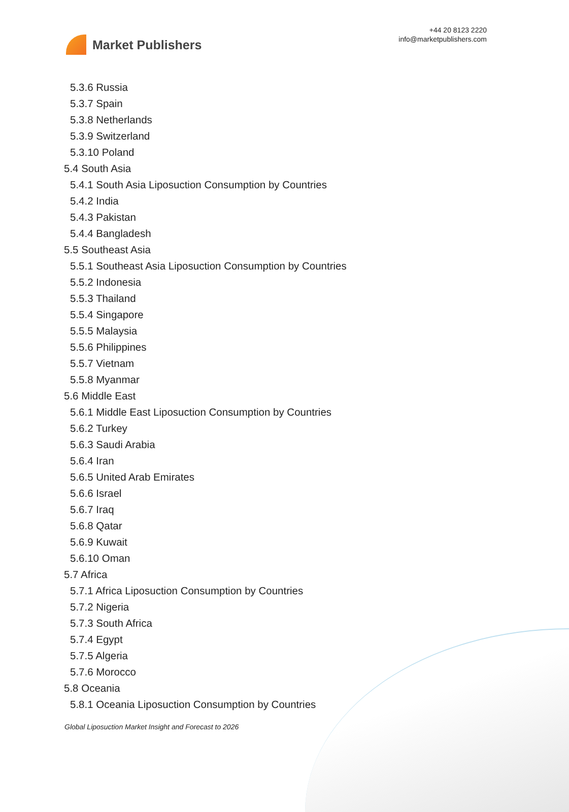Market Publishers
+44 20 8123 2220
info@marketpublishers.com
5.3.6 Russia
5.3.7 Spain
5.3.8 Netherlands
5.3.9 Switzerland
5.3.10 Poland
5.4 South Asia
5.4.1 South Asia Liposuction Consumption by Countries
5.4.2 India
5.4.3 Pakistan
5.4.4 Bangladesh
5.5 Southeast Asia
5.5.1 Southeast Asia Liposuction Consumption by Countries
5.5.2 Indonesia
5.5.3 Thailand
5.5.4 Singapore
5.5.5 Malaysia
5.5.6 Philippines
5.5.7 Vietnam
5.5.8 Myanmar
5.6 Middle East
5.6.1 Middle East Liposuction Consumption by Countries
5.6.2 Turkey
5.6.3 Saudi Arabia
5.6.4 Iran
5.6.5 United Arab Emirates
5.6.6 Israel
5.6.7 Iraq
5.6.8 Qatar
5.6.9 Kuwait
5.6.10 Oman
5.7 Africa
5.7.1 Africa Liposuction Consumption by Countries
5.7.2 Nigeria
5.7.3 South Africa
5.7.4 Egypt
5.7.5 Algeria
5.7.6 Morocco
5.8 Oceania
5.8.1 Oceania Liposuction Consumption by Countries
Global Liposuction Market Insight and Forecast to 2026